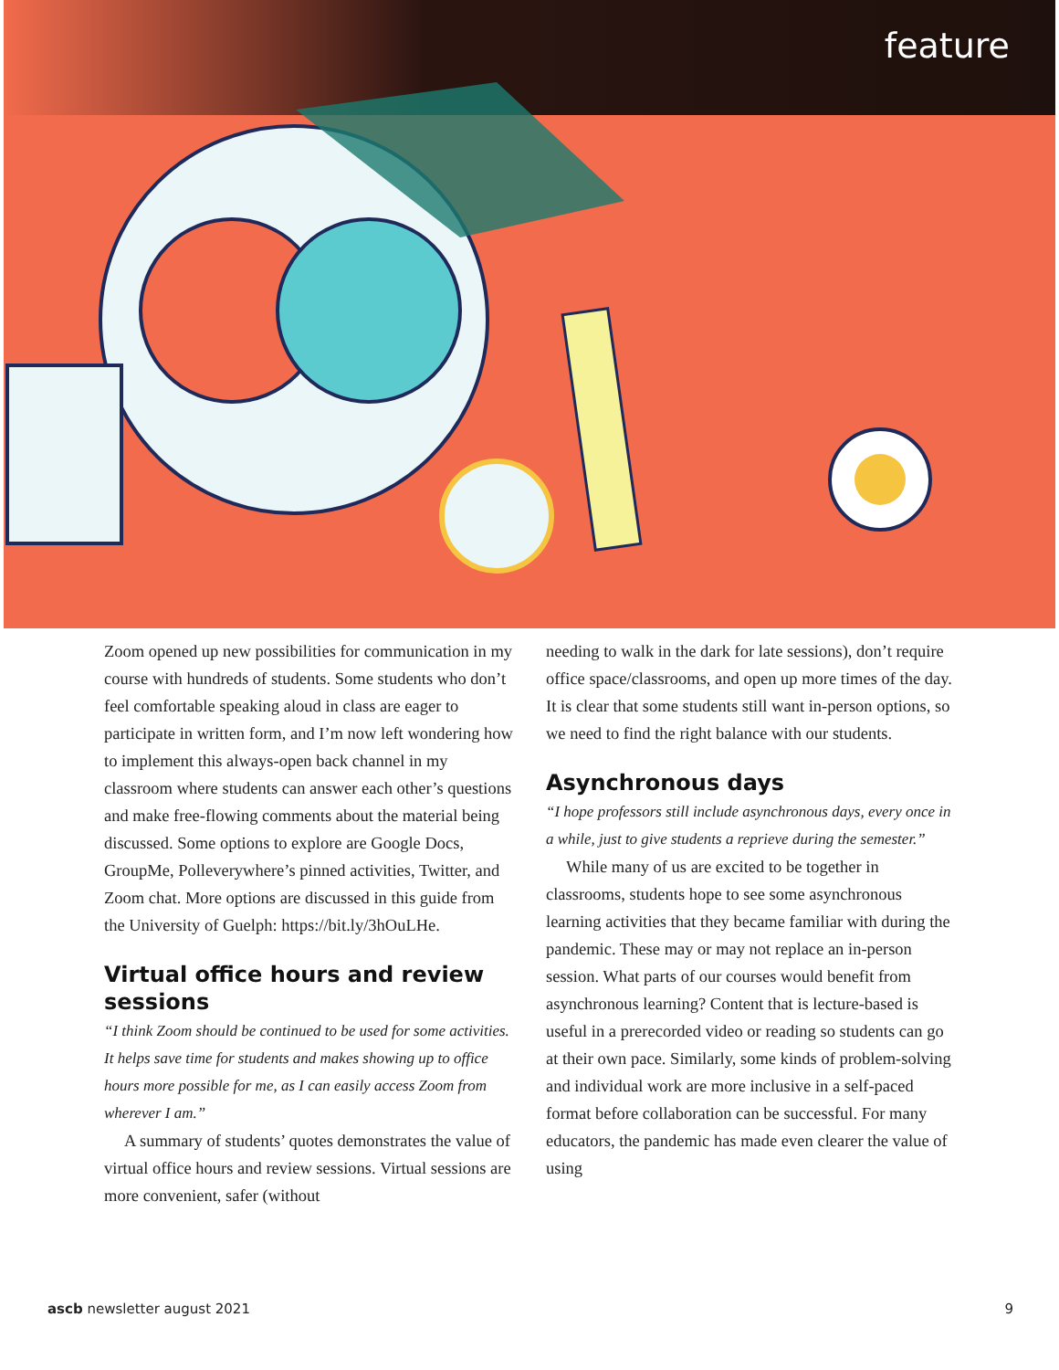feature
Zoom opened up new possibilities for communication in my course with hundreds of students. Some students who don’t feel comfortable speaking aloud in class are eager to participate in written form, and I’m now left wondering how to implement this always-open back channel in my classroom where students can answer each other’s questions and make free-flowing comments about the material being discussed. Some options to explore are Google Docs, GroupMe, Polleverywhere’s pinned activities, Twitter, and Zoom chat. More options are discussed in this guide from the University of Guelph: https://bit.ly/3hOuLHe.
Virtual office hours and review sessions
“I think Zoom should be continued to be used for some activities. It helps save time for students and makes showing up to office hours more possible for me, as I can easily access Zoom from wherever I am.”
A summary of students’ quotes demonstrates the value of virtual office hours and review sessions. Virtual sessions are more convenient, safer (without
needing to walk in the dark for late sessions), don’t require office space/classrooms, and open up more times of the day. It is clear that some students still want in-person options, so we need to find the right balance with our students.
Asynchronous days
“I hope professors still include asynchronous days, every once in a while, just to give students a reprieve during the semester.”
While many of us are excited to be together in classrooms, students hope to see some asynchronous learning activities that they became familiar with during the pandemic. These may or may not replace an in-person session. What parts of our courses would benefit from asynchronous learning? Content that is lecture-based is useful in a prerecorded video or reading so students can go at their own pace. Similarly, some kinds of problem-solving and individual work are more inclusive in a self-paced format before collaboration can be successful. For many educators, the pandemic has made even clearer the value of using
ascb newsletter august 2021 9